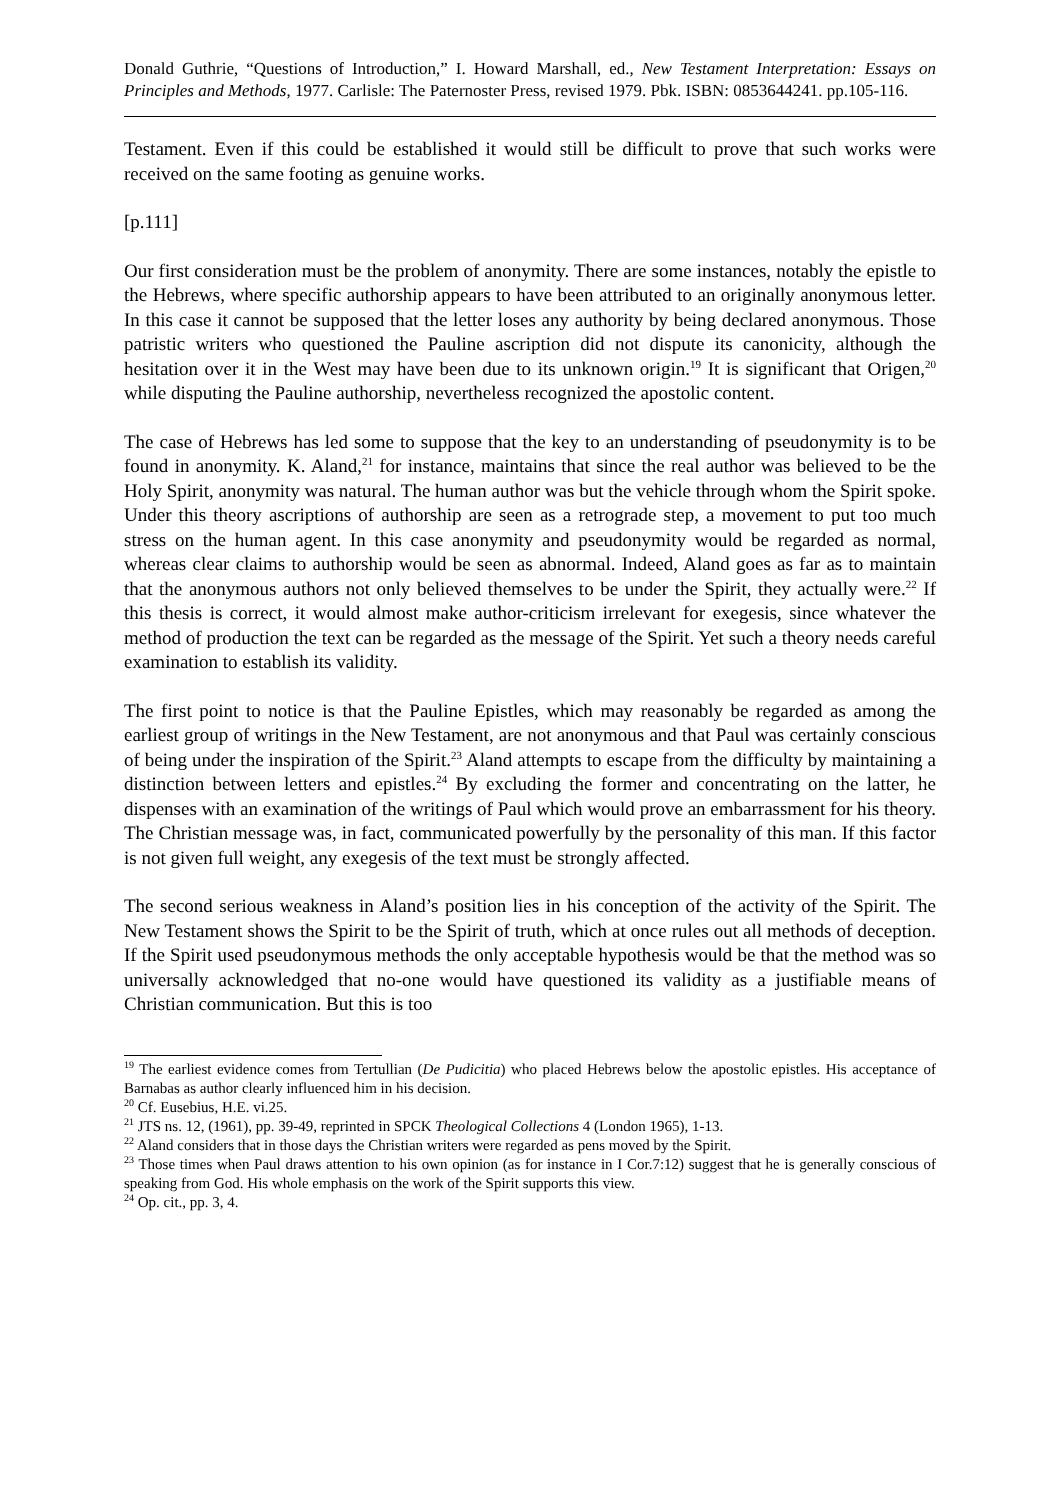Donald Guthrie, “Questions of Introduction,” I. Howard Marshall, ed., New Testament Interpretation: Essays on Principles and Methods, 1977. Carlisle: The Paternoster Press, revised 1979. Pbk. ISBN: 0853644241. pp.105-116.
Testament. Even if this could be established it would still be difficult to prove that such works were received on the same footing as genuine works.
[p.111]
Our first consideration must be the problem of anonymity. There are some instances, notably the epistle to the Hebrews, where specific authorship appears to have been attributed to an originally anonymous letter. In this case it cannot be supposed that the letter loses any authority by being declared anonymous. Those patristic writers who questioned the Pauline ascription did not dispute its canonicity, although the hesitation over it in the West may have been due to its unknown origin.<sup>19</sup> It is significant that Origen,<sup>20</sup> while disputing the Pauline authorship, nevertheless recognized the apostolic content.
The case of Hebrews has led some to suppose that the key to an understanding of pseudonymity is to be found in anonymity. K. Aland,<sup>21</sup> for instance, maintains that since the real author was believed to be the Holy Spirit, anonymity was natural. The human author was but the vehicle through whom the Spirit spoke. Under this theory ascriptions of authorship are seen as a retrograde step, a movement to put too much stress on the human agent. In this case anonymity and pseudonymity would be regarded as normal, whereas clear claims to authorship would be seen as abnormal. Indeed, Aland goes as far as to maintain that the anonymous authors not only believed themselves to be under the Spirit, they actually were.<sup>22</sup> If this thesis is correct, it would almost make author-criticism irrelevant for exegesis, since whatever the method of production the text can be regarded as the message of the Spirit. Yet such a theory needs careful examination to establish its validity.
The first point to notice is that the Pauline Epistles, which may reasonably be regarded as among the earliest group of writings in the New Testament, are not anonymous and that Paul was certainly conscious of being under the inspiration of the Spirit.<sup>23</sup> Aland attempts to escape from the difficulty by maintaining a distinction between letters and epistles.<sup>24</sup> By excluding the former and concentrating on the latter, he dispenses with an examination of the writings of Paul which would prove an embarrassment for his theory. The Christian message was, in fact, communicated powerfully by the personality of this man. If this factor is not given full weight, any exegesis of the text must be strongly affected.
The second serious weakness in Aland’s position lies in his conception of the activity of the Spirit. The New Testament shows the Spirit to be the Spirit of truth, which at once rules out all methods of deception. If the Spirit used pseudonymous methods the only acceptable hypothesis would be that the method was so universally acknowledged that no-one would have questioned its validity as a justifiable means of Christian communication. But this is too
<sup>19</sup> The earliest evidence comes from Tertullian (De Pudicitia) who placed Hebrews below the apostolic epistles. His acceptance of Barnabas as author clearly influenced him in his decision.
<sup>20</sup> Cf. Eusebius, H.E. vi.25.
<sup>21</sup> JTS ns. 12, (1961), pp. 39-49, reprinted in SPCK Theological Collections 4 (London 1965), 1-13.
<sup>22</sup> Aland considers that in those days the Christian writers were regarded as pens moved by the Spirit.
<sup>23</sup> Those times when Paul draws attention to his own opinion (as for instance in I Cor.7:12) suggest that he is generally conscious of speaking from God. His whole emphasis on the work of the Spirit supports this view.
<sup>24</sup> Op. cit., pp. 3, 4.